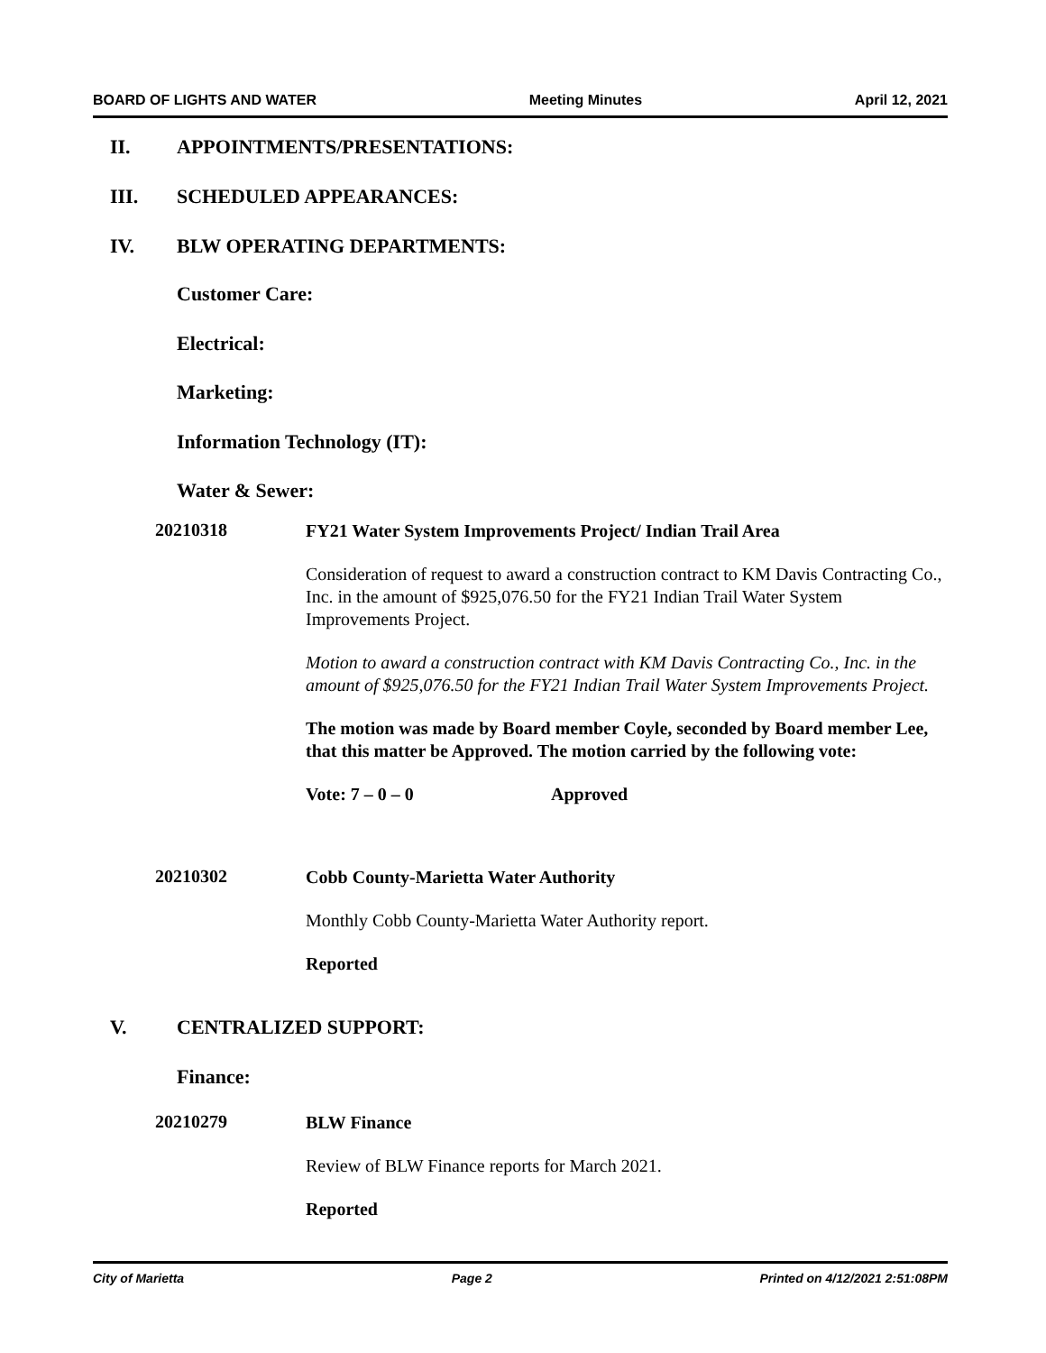BOARD OF LIGHTS AND WATER Meeting Minutes April 12, 2021
II. APPOINTMENTS/PRESENTATIONS:
III. SCHEDULED APPEARANCES:
IV. BLW OPERATING DEPARTMENTS:
Customer Care:
Electrical:
Marketing:
Information Technology (IT):
Water & Sewer:
20210318
FY21 Water System Improvements Project/ Indian Trail Area
Consideration of request to award a construction contract to KM Davis Contracting Co., Inc. in the amount of $925,076.50 for the FY21 Indian Trail Water System Improvements Project.
Motion to award a construction contract with KM Davis Contracting Co., Inc. in the amount of $925,076.50 for the FY21 Indian Trail Water System Improvements Project.
The motion was made by Board member Coyle, seconded by Board member Lee, that this matter be Approved. The motion carried by the following vote:
Vote: 7 – 0 – 0 Approved
20210302
Cobb County-Marietta Water Authority
Monthly Cobb County-Marietta Water Authority report.
Reported
V. CENTRALIZED SUPPORT:
Finance:
20210279
BLW Finance
Review of BLW Finance reports for March 2021.
Reported
City of Marietta Page 2 Printed on 4/12/2021 2:51:08PM